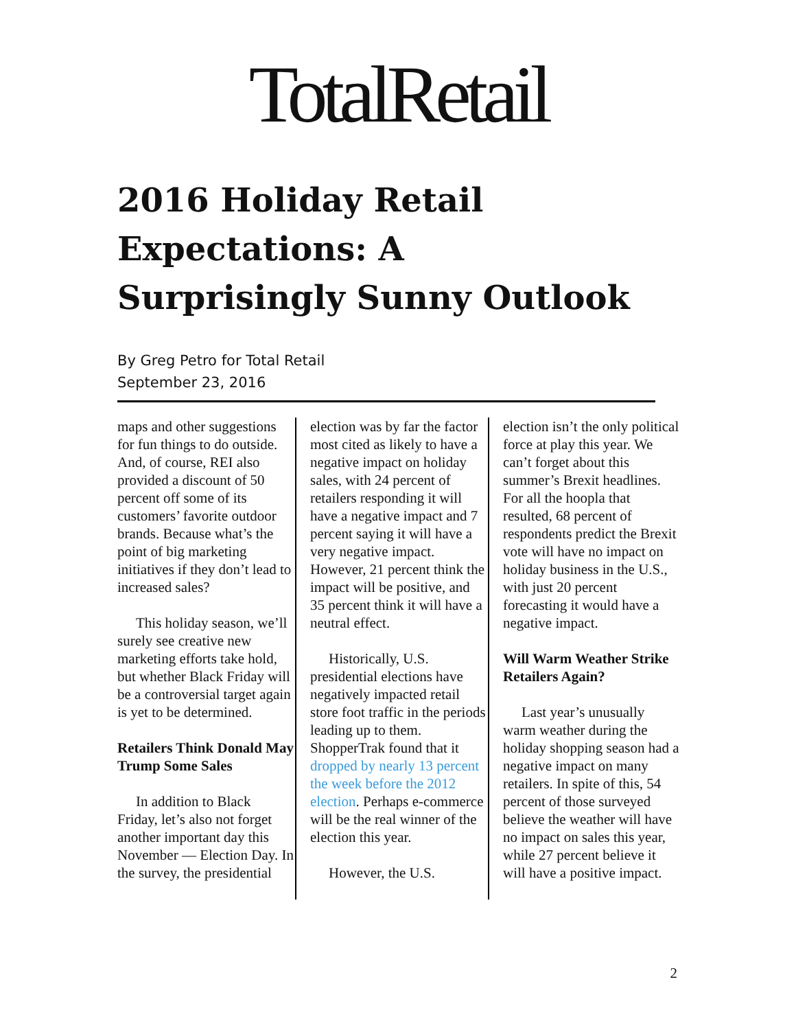TotalRetail
2016 Holiday Retail Expectations: A Surprisingly Sunny Outlook
By Greg Petro for Total Retail
September 23, 2016
maps and other suggestions for fun things to do outside. And, of course, REI also provided a discount of 50 percent off some of its customers’ favorite outdoor brands. Because what’s the point of big marketing initiatives if they don’t lead to increased sales?
This holiday season, we’ll surely see creative new marketing efforts take hold, but whether Black Friday will be a controversial target again is yet to be determined.
Retailers Think Donald May Trump Some Sales
In addition to Black Friday, let’s also not forget another important day this November — Election Day. In the survey, the presidential
election was by far the factor most cited as likely to have a negative impact on holiday sales, with 24 percent of retailers responding it will have a negative impact and 7 percent saying it will have a very negative impact. However, 21 percent think the impact will be positive, and 35 percent think it will have a neutral effect.
Historically, U.S. presidential elections have negatively impacted retail store foot traffic in the periods leading up to them. ShopperTrak found that it dropped by nearly 13 percent the week before the 2012 election. Perhaps e-commerce will be the real winner of the election this year.
However, the U.S.
election isn’t the only political force at play this year. We can’t forget about this summer’s Brexit headlines. For all the hoopla that resulted, 68 percent of respondents predict the Brexit vote will have no impact on holiday business in the U.S., with just 20 percent forecasting it would have a negative impact.
Will Warm Weather Strike Retailers Again?
Last year’s unusually warm weather during the holiday shopping season had a negative impact on many retailers. In spite of this, 54 percent of those surveyed believe the weather will have no impact on sales this year, while 27 percent believe it will have a positive impact.
2